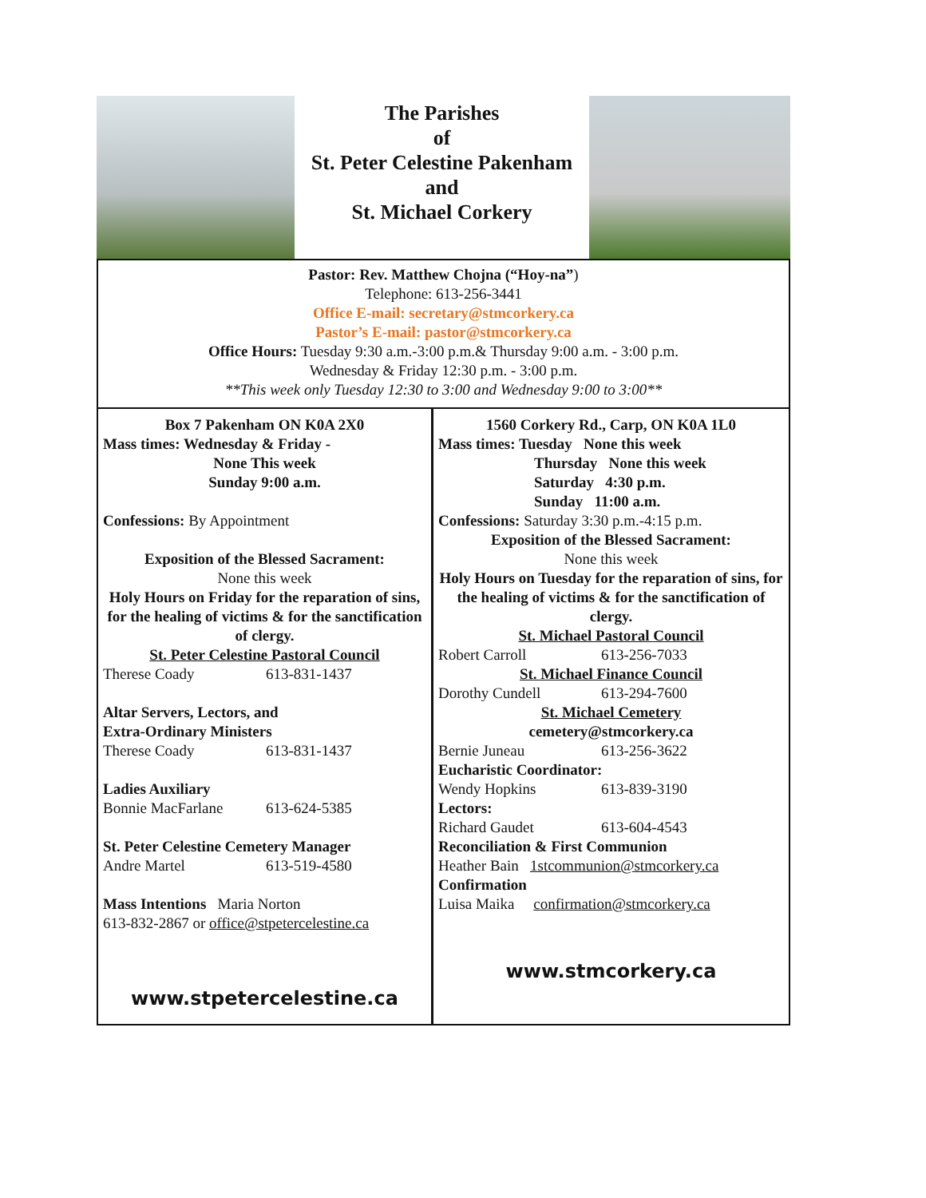The Parishes
of
St. Peter Celestine Pakenham
and
St. Michael Corkery
Pastor: Rev. Matthew Chojna (“Hoy-na”)
Telephone: 613-256-3441
Office E-mail: secretary@stmcorkery.ca
Pastor’s E-mail: pastor@stmcorkery.ca
Office Hours: Tuesday 9:30 a.m.-3:00 p.m.& Thursday 9:00 a.m. - 3:00 p.m.
Wednesday & Friday 12:30 p.m. - 3:00 p.m.
**This week only Tuesday 12:30 to 3:00 and Wednesday 9:00 to 3:00**
Box 7 Pakenham ON K0A 2X0
Mass times: Wednesday & Friday -
None This week
Sunday 9:00 a.m.
Confessions: By Appointment
Exposition of the Blessed Sacrament:
None this week
Holy Hours on Friday for the reparation of sins, for the healing of victims & for the sanctification of clergy.
St. Peter Celestine Pastoral Council
Therese Coady 613-831-1437
Altar Servers, Lectors, and
Extra-Ordinary Ministers
Therese Coady 613-831-1437
Ladies Auxiliary
Bonnie MacFarlane 613-624-5385
St. Peter Celestine Cemetery Manager
Andre Martel 613-519-4580
Mass Intentions Maria Norton
613-832-2867 or office@stpetercelestine.ca
www.stpetercelestine.ca
1560 Corkery Rd., Carp, ON K0A 1L0
Mass times: Tuesday None this week
Thursday None this week
Saturday 4:30 p.m.
Sunday 11:00 a.m.
Confessions: Saturday 3:30 p.m.-4:15 p.m.
Exposition of the Blessed Sacrament:
None this week
Holy Hours on Tuesday for the reparation of sins, for the healing of victims & for the sanctification of clergy.
St. Michael Pastoral Council
Robert Carroll 613-256-7033
St. Michael Finance Council
Dorothy Cundell 613-294-7600
St. Michael Cemetery
cemetery@stmcorkery.ca
Bernie Juneau 613-256-3622
Eucharistic Coordinator:
Wendy Hopkins 613-839-3190
Lectors:
Richard Gaudet 613-604-4543
Reconciliation & First Communion
Heather Bain 1stcommunion@stmcorkery.ca
Confirmation
Luisa Maika confirmation@stmcorkery.ca
www.stmcorkery.ca